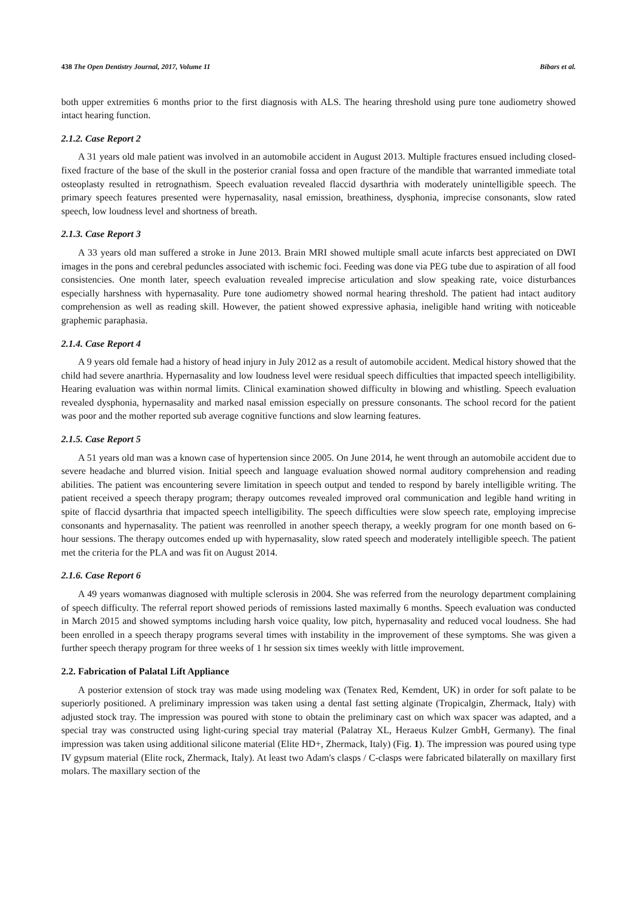438 The Open Dentistry Journal, 2017, Volume 11 Bibars et al.
both upper extremities 6 months prior to the first diagnosis with ALS. The hearing threshold using pure tone audiometry showed intact hearing function.
2.1.2. Case Report 2
A 31 years old male patient was involved in an automobile accident in August 2013. Multiple fractures ensued including closed-fixed fracture of the base of the skull in the posterior cranial fossa and open fracture of the mandible that warranted immediate total osteoplasty resulted in retrognathism. Speech evaluation revealed flaccid dysarthria with moderately unintelligible speech. The primary speech features presented were hypernasality, nasal emission, breathiness, dysphonia, imprecise consonants, slow rated speech, low loudness level and shortness of breath.
2.1.3. Case Report 3
A 33 years old man suffered a stroke in June 2013. Brain MRI showed multiple small acute infarcts best appreciated on DWI images in the pons and cerebral peduncles associated with ischemic foci. Feeding was done via PEG tube due to aspiration of all food consistencies. One month later, speech evaluation revealed imprecise articulation and slow speaking rate, voice disturbances especially harshness with hypernasality. Pure tone audiometry showed normal hearing threshold. The patient had intact auditory comprehension as well as reading skill. However, the patient showed expressive aphasia, ineligible hand writing with noticeable graphemic paraphasia.
2.1.4. Case Report 4
A 9 years old female had a history of head injury in July 2012 as a result of automobile accident. Medical history showed that the child had severe anarthria. Hypernasality and low loudness level were residual speech difficulties that impacted speech intelligibility. Hearing evaluation was within normal limits. Clinical examination showed difficulty in blowing and whistling. Speech evaluation revealed dysphonia, hypernasality and marked nasal emission especially on pressure consonants. The school record for the patient was poor and the mother reported sub average cognitive functions and slow learning features.
2.1.5. Case Report 5
A 51 years old man was a known case of hypertension since 2005. On June 2014, he went through an automobile accident due to severe headache and blurred vision. Initial speech and language evaluation showed normal auditory comprehension and reading abilities. The patient was encountering severe limitation in speech output and tended to respond by barely intelligible writing. The patient received a speech therapy program; therapy outcomes revealed improved oral communication and legible hand writing in spite of flaccid dysarthria that impacted speech intelligibility. The speech difficulties were slow speech rate, employing imprecise consonants and hypernasality. The patient was reenrolled in another speech therapy, a weekly program for one month based on 6-hour sessions. The therapy outcomes ended up with hypernasality, slow rated speech and moderately intelligible speech. The patient met the criteria for the PLA and was fit on August 2014.
2.1.6. Case Report 6
A 49 years womanwas diagnosed with multiple sclerosis in 2004. She was referred from the neurology department complaining of speech difficulty. The referral report showed periods of remissions lasted maximally 6 months. Speech evaluation was conducted in March 2015 and showed symptoms including harsh voice quality, low pitch, hypernasality and reduced vocal loudness. She had been enrolled in a speech therapy programs several times with instability in the improvement of these symptoms. She was given a further speech therapy program for three weeks of 1 hr session six times weekly with little improvement.
2.2. Fabrication of Palatal Lift Appliance
A posterior extension of stock tray was made using modeling wax (Tenatex Red, Kemdent, UK) in order for soft palate to be superiorly positioned. A preliminary impression was taken using a dental fast setting alginate (Tropicalgin, Zhermack, Italy) with adjusted stock tray. The impression was poured with stone to obtain the preliminary cast on which wax spacer was adapted, and a special tray was constructed using light-curing special tray material (Palatray XL, Heraeus Kulzer GmbH, Germany). The final impression was taken using additional silicone material (Elite HD+, Zhermack, Italy) (Fig. 1). The impression was poured using type IV gypsum material (Elite rock, Zhermack, Italy). At least two Adam's clasps / C-clasps were fabricated bilaterally on maxillary first molars. The maxillary section of the